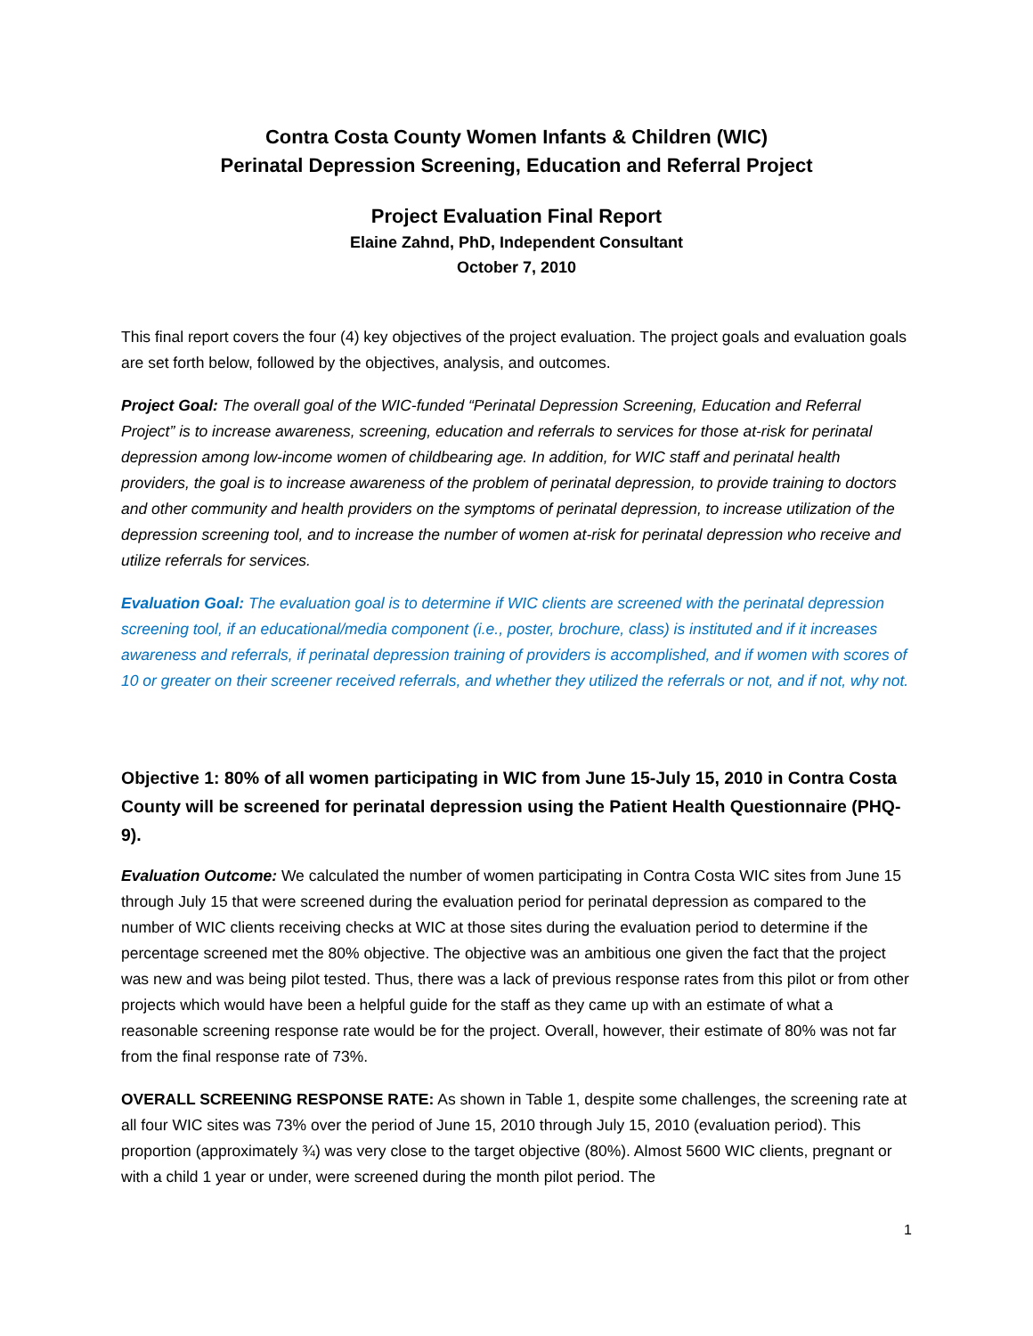Contra Costa County Women Infants & Children (WIC)
Perinatal Depression Screening, Education and Referral Project
Project Evaluation Final Report
Elaine Zahnd, PhD, Independent Consultant
October 7, 2010
This final report covers the four (4) key objectives of the project evaluation. The project goals and evaluation goals are set forth below, followed by the objectives, analysis, and outcomes.
Project Goal: The overall goal of the WIC-funded “Perinatal Depression Screening, Education and Referral Project” is to increase awareness, screening, education and referrals to services for those at-risk for perinatal depression among low-income women of childbearing age. In addition, for WIC staff and perinatal health providers, the goal is to increase awareness of the problem of perinatal depression, to provide training to doctors and other community and health providers on the symptoms of perinatal depression, to increase utilization of the depression screening tool, and to increase the number of women at-risk for perinatal depression who receive and utilize referrals for services.
Evaluation Goal: The evaluation goal is to determine if WIC clients are screened with the perinatal depression screening tool, if an educational/media component (i.e., poster, brochure, class) is instituted and if it increases awareness and referrals, if perinatal depression training of providers is accomplished, and if women with scores of 10 or greater on their screener received referrals, and whether they utilized the referrals or not, and if not, why not.
Objective 1: 80% of all women participating in WIC from June 15-July 15, 2010 in Contra Costa County will be screened for perinatal depression using the Patient Health Questionnaire (PHQ-9).
Evaluation Outcome: We calculated the number of women participating in Contra Costa WIC sites from June 15 through July 15 that were screened during the evaluation period for perinatal depression as compared to the number of WIC clients receiving checks at WIC at those sites during the evaluation period to determine if the percentage screened met the 80% objective. The objective was an ambitious one given the fact that the project was new and was being pilot tested. Thus, there was a lack of previous response rates from this pilot or from other projects which would have been a helpful guide for the staff as they came up with an estimate of what a reasonable screening response rate would be for the project. Overall, however, their estimate of 80% was not far from the final response rate of 73%.
OVERALL SCREENING RESPONSE RATE: As shown in Table 1, despite some challenges, the screening rate at all four WIC sites was 73% over the period of June 15, 2010 through July 15, 2010 (evaluation period). This proportion (approximately ¾) was very close to the target objective (80%). Almost 5600 WIC clients, pregnant or with a child 1 year or under, were screened during the month pilot period. The
1